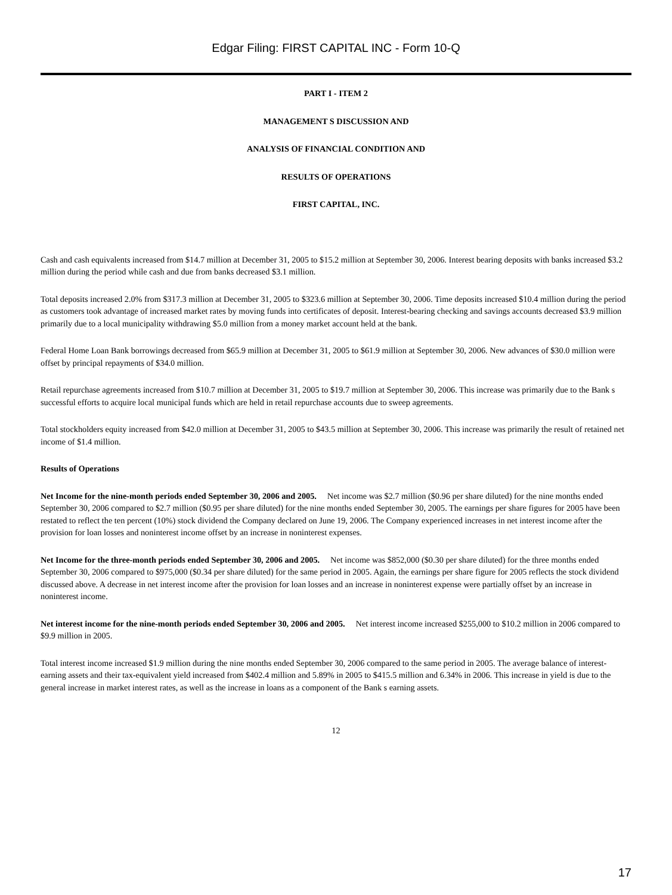Edgar Filing: FIRST CAPITAL INC - Form 10-Q
PART I - ITEM 2
MANAGEMENT S DISCUSSION AND
ANALYSIS OF FINANCIAL CONDITION AND
RESULTS OF OPERATIONS
FIRST CAPITAL, INC.
Cash and cash equivalents increased from $14.7 million at December 31, 2005 to $15.2 million at September 30, 2006. Interest bearing deposits with banks increased $3.2 million during the period while cash and due from banks decreased $3.1 million.
Total deposits increased 2.0% from $317.3 million at December 31, 2005 to $323.6 million at September 30, 2006. Time deposits increased $10.4 million during the period as customers took advantage of increased market rates by moving funds into certificates of deposit. Interest-bearing checking and savings accounts decreased $3.9 million primarily due to a local municipality withdrawing $5.0 million from a money market account held at the bank.
Federal Home Loan Bank borrowings decreased from $65.9 million at December 31, 2005 to $61.9 million at September 30, 2006. New advances of $30.0 million were offset by principal repayments of $34.0 million.
Retail repurchase agreements increased from $10.7 million at December 31, 2005 to $19.7 million at September 30, 2006. This increase was primarily due to the Bank s successful efforts to acquire local municipal funds which are held in retail repurchase accounts due to sweep agreements.
Total stockholders equity increased from $42.0 million at December 31, 2005 to $43.5 million at September 30, 2006. This increase was primarily the result of retained net income of $1.4 million.
Results of Operations
Net Income for the nine-month periods ended September 30, 2006 and 2005. Net income was $2.7 million ($0.96 per share diluted) for the nine months ended September 30, 2006 compared to $2.7 million ($0.95 per share diluted) for the nine months ended September 30, 2005. The earnings per share figures for 2005 have been restated to reflect the ten percent (10%) stock dividend the Company declared on June 19, 2006. The Company experienced increases in net interest income after the provision for loan losses and noninterest income offset by an increase in noninterest expenses.
Net Income for the three-month periods ended September 30, 2006 and 2005. Net income was $852,000 ($0.30 per share diluted) for the three months ended September 30, 2006 compared to $975,000 ($0.34 per share diluted) for the same period in 2005. Again, the earnings per share figure for 2005 reflects the stock dividend discussed above. A decrease in net interest income after the provision for loan losses and an increase in noninterest expense were partially offset by an increase in noninterest income.
Net interest income for the nine-month periods ended September 30, 2006 and 2005. Net interest income increased $255,000 to $10.2 million in 2006 compared to $9.9 million in 2005.
Total interest income increased $1.9 million during the nine months ended September 30, 2006 compared to the same period in 2005. The average balance of interest-earning assets and their tax-equivalent yield increased from $402.4 million and 5.89% in 2005 to $415.5 million and 6.34% in 2006. This increase in yield is due to the general increase in market interest rates, as well as the increase in loans as a component of the Bank s earning assets.
12
17